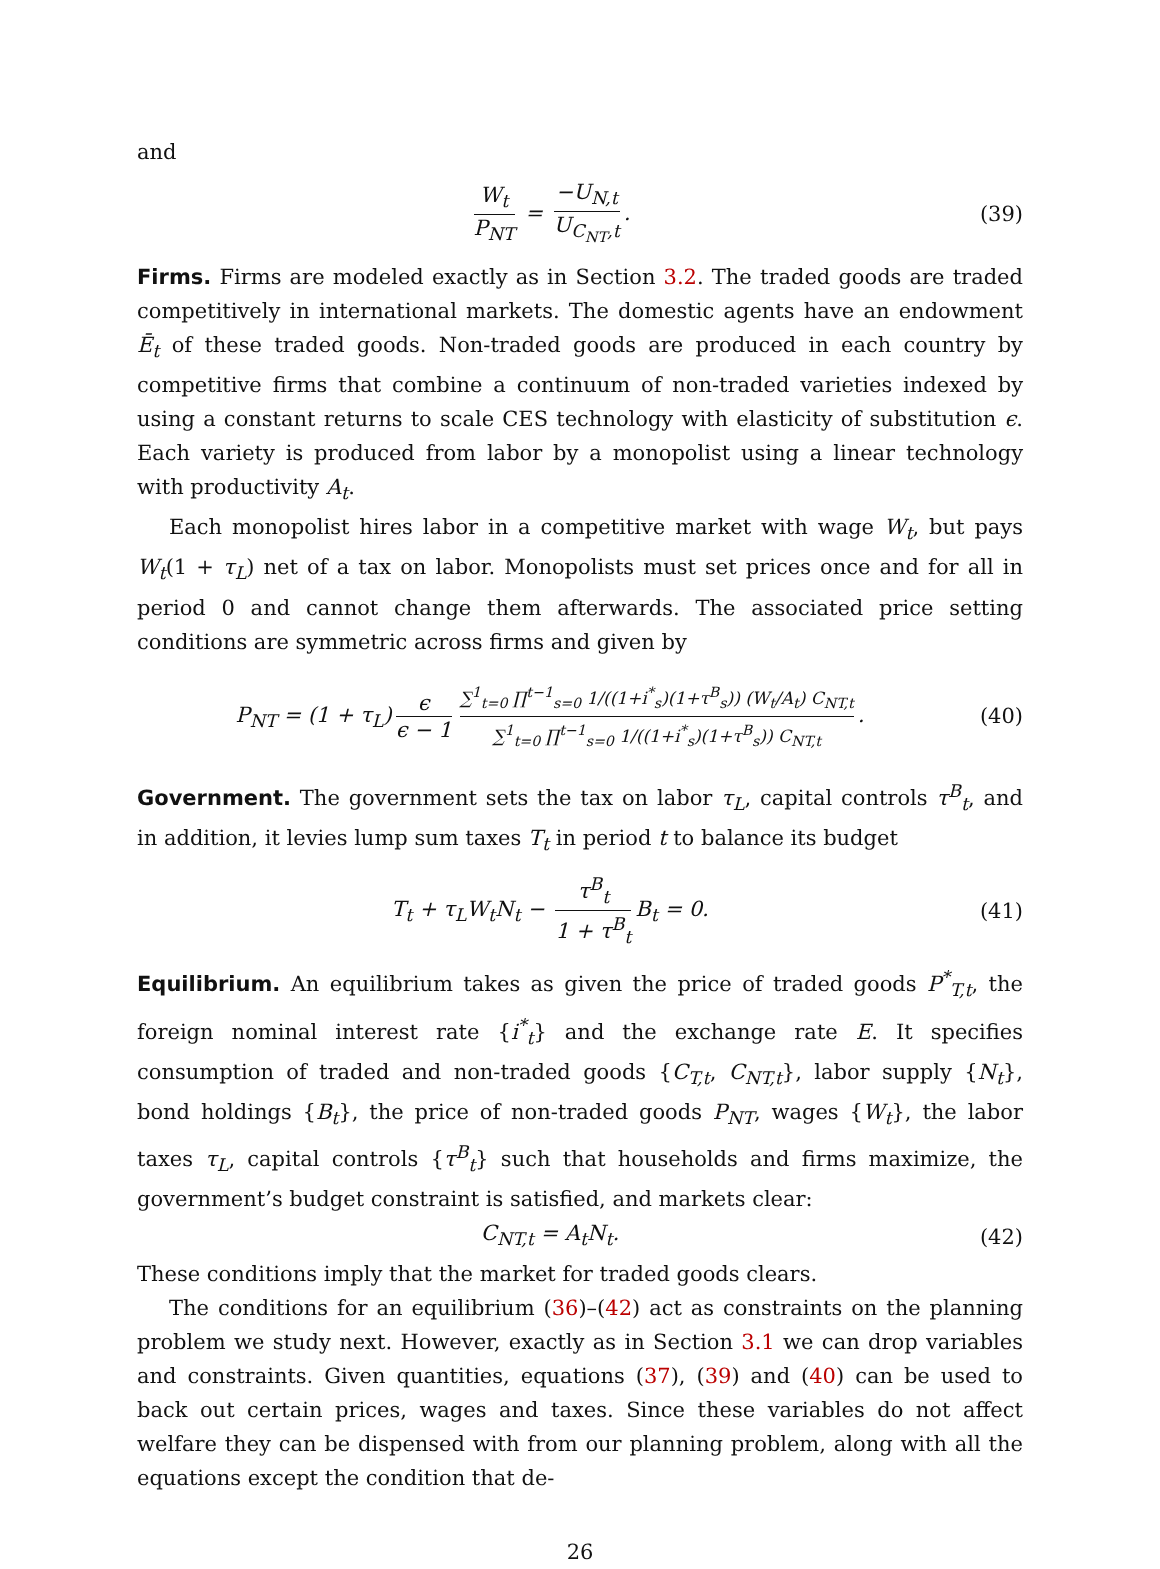and
W<sub>t</sub> P<sub>NT</sub> = −U<sub>N,t</sub> U<sub>C<sub>NT</sub>,t</sub>. (39)
Firms. Firms are modeled exactly as in Section 3.2. The traded goods are traded competitively in international markets. The domestic agents have an endowment Ē<sub>t</sub> of these traded goods. Non-traded goods are produced in each country by competitive firms that combine a continuum of non-traded varieties indexed by using a constant returns to scale CES technology with elasticity of substitution ϵ. Each variety is produced from labor by a monopolist using a linear technology with productivity A<sub>t</sub>.
Each monopolist hires labor in a competitive market with wage W<sub>t</sub>, but pays W<sub>t</sub>(1 + τ<sub>L</sub>) net of a tax on labor. Monopolists must set prices once and for all in period 0 and cannot change them afterwards. The associated price setting conditions are symmetric across firms and given by
P<sub>NT</sub> = (1 + τ<sub>L</sub>) ϵ ϵ − 1 ∑<sup>1</sup><sub>t=0</sub> ∏<sup>t−1</sup><sub>s=0</sub> 1/((1+i<sup>*</sup><sub>s</sub>)(1+τ<sup>B</sup><sub>s</sub>)) (W<sub>t</sub>/A<sub>t</sub>) C<sub>NT,t</sub> ∑<sup>1</sup><sub>t=0</sub> ∏<sup>t−1</sup><sub>s=0</sub> 1/((1+i<sup>*</sup><sub>s</sub>)(1+τ<sup>B</sup><sub>s</sub>)) C<sub>NT,t</sub>.
(40)
Government. The government sets the tax on labor τ<sub>L</sub>, capital controls τ<sup>B</sup><sub>t</sub>, and in addition, it levies lump sum taxes T<sub>t</sub> in period t to balance its budget
T<sub>t</sub> + τ<sub>L</sub>W<sub>t</sub>N<sub>t</sub> − τ<sup>B</sup><sub>t</sub> 1 + τ<sup>B</sup><sub>t</sub> B<sub>t</sub> = 0.
(41)
Equilibrium. An equilibrium takes as given the price of traded goods P<sup>*</sup><sub>T,t</sub>, the foreign nominal interest rate {i<sup>*</sup><sub>t</sub>} and the exchange rate E. It specifies consumption of traded and non-traded goods {C<sub>T,t</sub>, C<sub>NT,t</sub>}, labor supply {N<sub>t</sub>}, bond holdings {B<sub>t</sub>}, the price of non-traded goods P<sub>NT</sub>, wages {W<sub>t</sub>}, the labor taxes τ<sub>L</sub>, capital controls {τ<sup>B</sup><sub>t</sub>} such that households and firms maximize, the government’s budget constraint is satisfied, and markets clear:
C<sub>NT,t</sub> = A<sub>t</sub>N<sub>t</sub>. (42)
These conditions imply that the market for traded goods clears.
The conditions for an equilibrium (36)–(42) act as constraints on the planning problem we study next. However, exactly as in Section 3.1 we can drop variables and constraints. Given quantities, equations (37), (39) and (40) can be used to back out certain prices, wages and taxes. Since these variables do not affect welfare they can be dispensed with from our planning problem, along with all the equations except the condition that de-
26